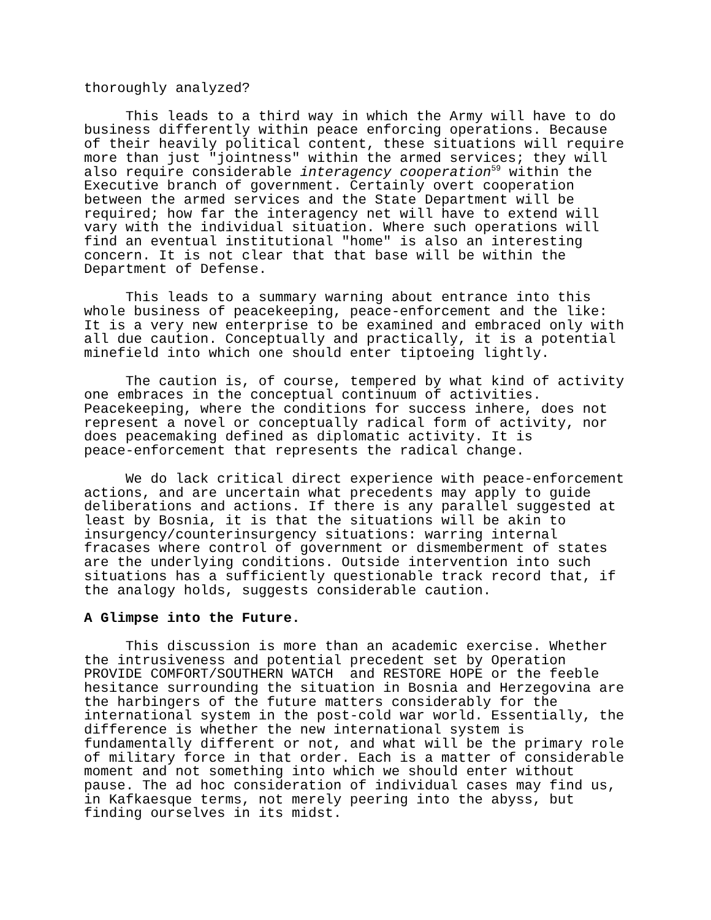thoroughly analyzed?
This leads to a third way in which the Army will have to do business differently within peace enforcing operations. Because of their heavily political content, these situations will require more than just "jointness" within the armed services; they will also require considerable interagency cooperation<sup>59</sup> within the Executive branch of government. Certainly overt cooperation between the armed services and the State Department will be required; how far the interagency net will have to extend will vary with the individual situation. Where such operations will find an eventual institutional "home" is also an interesting concern. It is not clear that that base will be within the Department of Defense.
This leads to a summary warning about entrance into this whole business of peacekeeping, peace-enforcement and the like: It is a very new enterprise to be examined and embraced only with all due caution. Conceptually and practically, it is a potential minefield into which one should enter tiptoeing lightly.
The caution is, of course, tempered by what kind of activity one embraces in the conceptual continuum of activities. Peacekeeping, where the conditions for success inhere, does not represent a novel or conceptually radical form of activity, nor does peacemaking defined as diplomatic activity. It is peace-enforcement that represents the radical change.
We do lack critical direct experience with peace-enforcement actions, and are uncertain what precedents may apply to guide deliberations and actions. If there is any parallel suggested at least by Bosnia, it is that the situations will be akin to insurgency/counterinsurgency situations: warring internal fracases where control of government or dismemberment of states are the underlying conditions. Outside intervention into such situations has a sufficiently questionable track record that, if the analogy holds, suggests considerable caution.
A Glimpse into the Future.
This discussion is more than an academic exercise. Whether the intrusiveness and potential precedent set by Operation PROVIDE COMFORT/SOUTHERN WATCH and RESTORE HOPE or the feeble hesitance surrounding the situation in Bosnia and Herzegovina are the harbingers of the future matters considerably for the international system in the post-cold war world. Essentially, the difference is whether the new international system is fundamentally different or not, and what will be the primary role of military force in that order. Each is a matter of considerable moment and not something into which we should enter without pause. The ad hoc consideration of individual cases may find us, in Kafkaesque terms, not merely peering into the abyss, but finding ourselves in its midst.